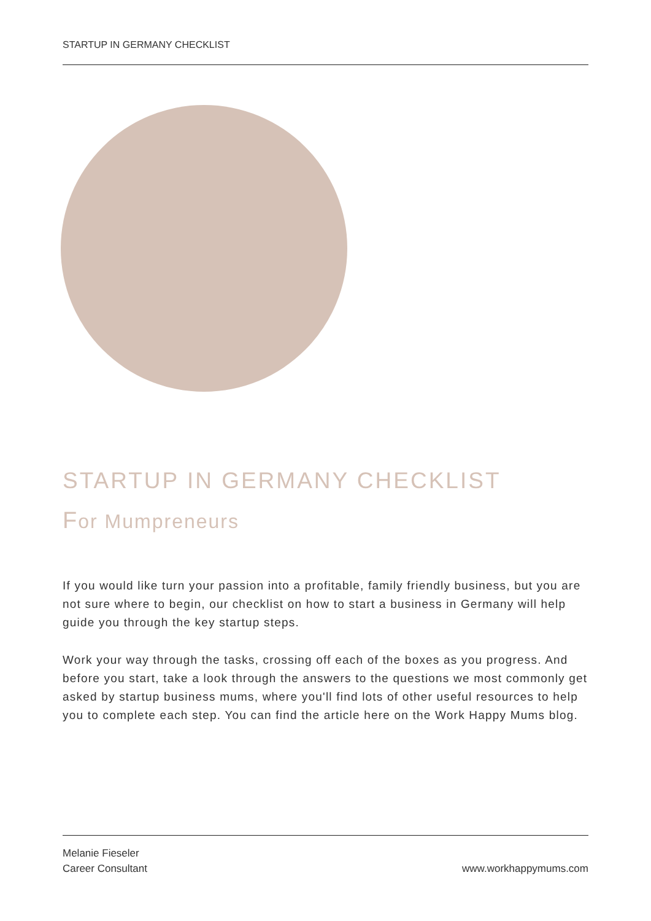STARTUP IN GERMANY CHECKLIST
STARTUP IN GERMANY CHECKLIST
For Mumpreneurs
If you would like turn your passion into a profitable, family friendly business, but you are not sure where to begin, our checklist on how to start a business in Germany will help guide you through the key startup steps.
Work your way through the tasks, crossing off each of the boxes as you progress. And before you start, take a look through the answers to the questions we most commonly get asked by startup business mums, where you'll find lots of other useful resources to help you to complete each step. You can find the article here on the Work Happy Mums blog.
Melanie Fieseler
Career Consultant
www.workhappymums.com